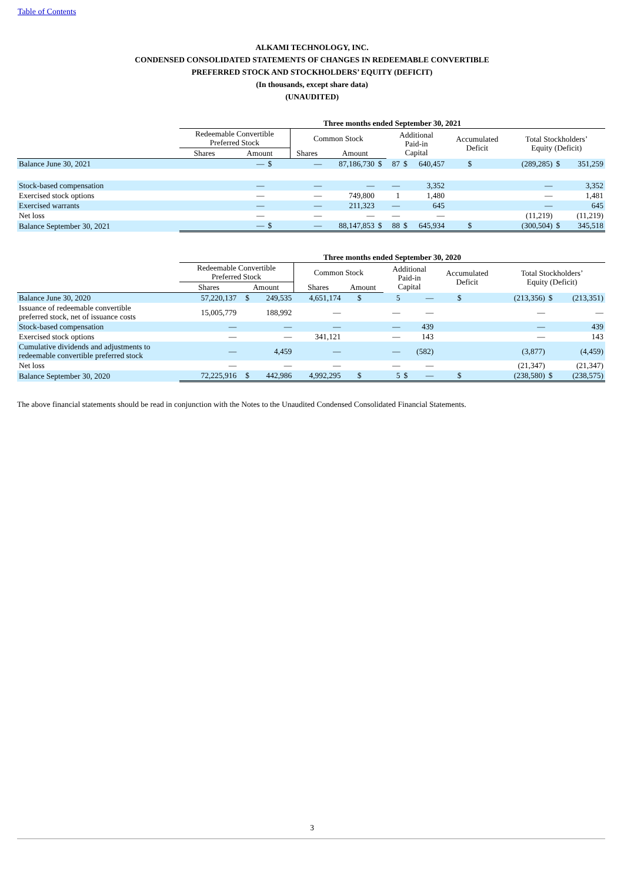Table of Contents
ALKAMI TECHNOLOGY, INC.
CONDENSED CONSOLIDATED STATEMENTS OF CHANGES IN REDEEMABLE CONVERTIBLE
PREFERRED STOCK AND STOCKHOLDERS’ EQUITY (DEFICIT)
(In thousands, except share data)
(UNAUDITED)
| | Three months ended September 30, 2021 | | | | | | | | | | | | |
| --- | --- | --- | --- | --- | --- | --- | --- | --- | --- | --- | --- | --- | --- |
| | Redeemable Convertible Preferred Stock | | | Common Stock | | | Additional Paid-in Capital | | Accumulated Deficit | | Total Stockholders’ Equity (Deficit) | | |
| | Shares | Amount | | Shares | Amount | | | | | | | | |
| Balance June 30, 2021 | | — | $ | — | 87,186,730 | $ | 87 | $ 640,457 | | $ | (289,285) | $ | 351,259 |
| Stock-based compensation | | — | | — | — | | — | 3,352 | | | — | | 3,352 |
| Exercised stock options | | — | | — | 749,800 | | 1 | 1,480 | | | — | | 1,481 |
| Exercised warrants | | — | | — | 211,323 | | — | 645 | | | — | | 645 |
| Net loss | | — | | — | — | | — | — | | | (11,219) | | (11,219) |
| Balance September 30, 2021 | | — | $ | — | 88,147,853 | $ | 88 | $ 645,934 | | $ | (300,504) | $ | 345,518 |
| | Three months ended September 30, 2020 | | | | | | | | | | | | |
| --- | --- | --- | --- | --- | --- | --- | --- | --- | --- | --- | --- | --- | --- |
| | Redeemable Convertible Preferred Stock | | | Common Stock | | | Additional Paid-in Capital | | Accumulated Deficit | | Total Stockholders’ Equity (Deficit) | | |
| | Shares | Amount | | Shares | Amount | | | | | | | | |
| Balance June 30, 2020 | 57,220,137 | | $ 249,535 | 4,651,174 | | $ | 5 | — | | $ | (213,356) | $ | (213,351) |
| Issuance of redeemable convertible preferred stock, net of issuance costs | 15,005,779 | | 188,992 | — | | | — | — | | | — | | — |
| Stock-based compensation | — | | — | — | | | — | 439 | | | — | | 439 |
| Exercised stock options | — | | — | 341,121 | | | — | 143 | | | — | | 143 |
| Cumulative dividends and adjustments to redeemable convertible preferred stock | — | | 4,459 | — | | | — | (582) | | | (3,877) | | (4,459) |
| Net loss | — | | — | — | | | — | — | | | (21,347) | | (21,347) |
| Balance September 30, 2020 | 72,225,916 | | $ 442,986 | 4,992,295 | | $ | 5 | $ — | | $ | (238,580) | $ | (238,575) |
The above financial statements should be read in conjunction with the Notes to the Unaudited Condensed Consolidated Financial Statements.
3